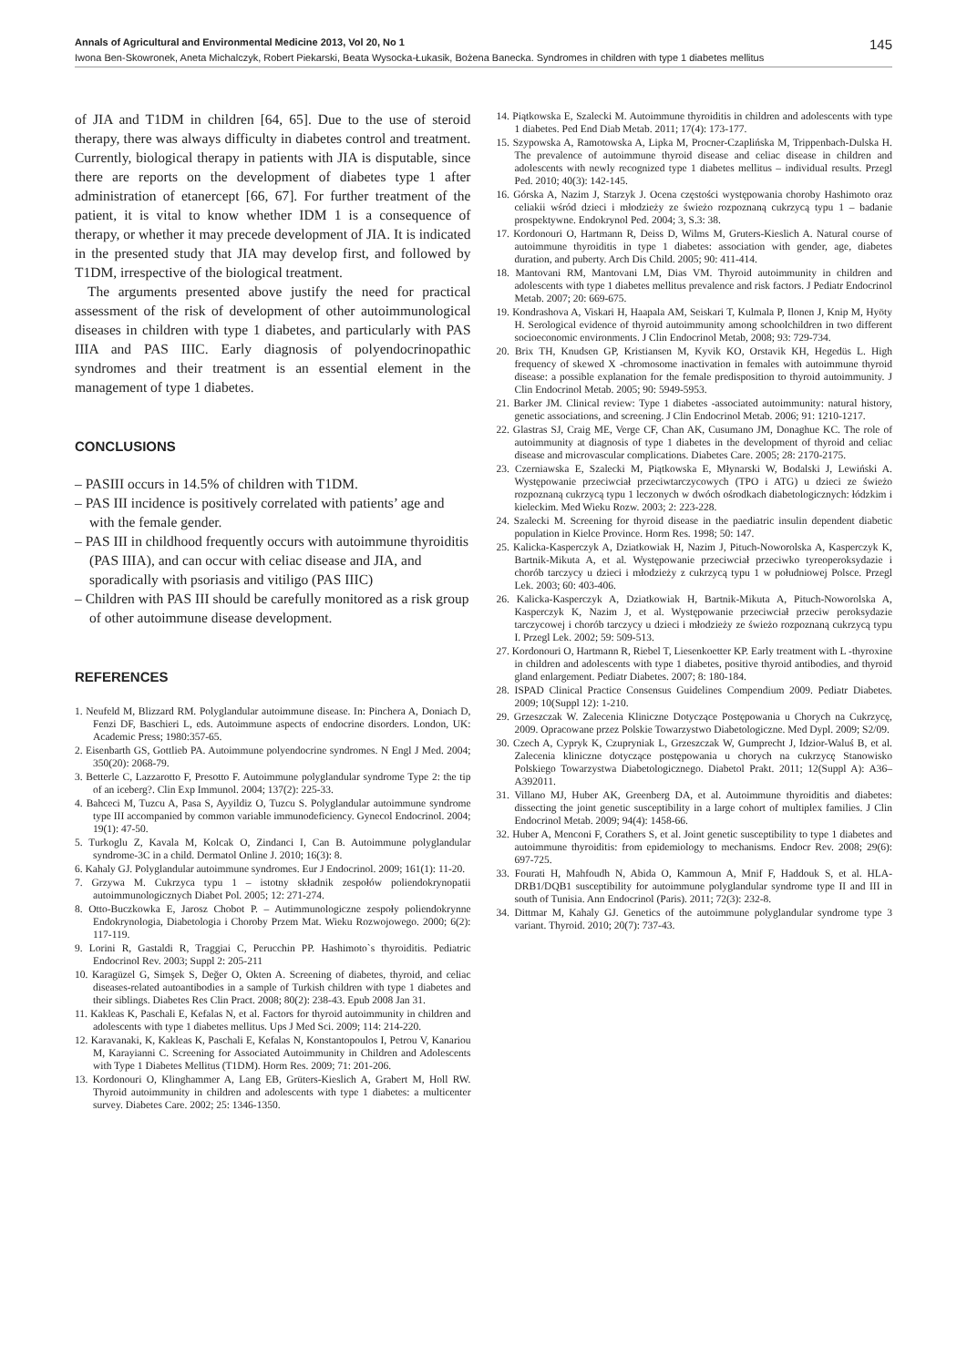Annals of Agricultural and Environmental Medicine 2013, Vol 20, No 1 145
Iwona Ben-Skowronek, Aneta Michalczyk, Robert Piekarski, Beata Wysocka-Łukasik, Bożena Banecka. Syndromes in children with type 1 diabetes mellitus
of JIA and T1DM in children [64, 65]. Due to the use of steroid therapy, there was always difficulty in diabetes control and treatment. Currently, biological therapy in patients with JIA is disputable, since there are reports on the development of diabetes type 1 after administration of etanercept [66, 67]. For further treatment of the patient, it is vital to know whether IDM 1 is a consequence of therapy, or whether it may precede development of JIA. It is indicated in the presented study that JIA may develop first, and followed by T1DM, irrespective of the biological treatment.
The arguments presented above justify the need for practical assessment of the risk of development of other autoimmunological diseases in children with type 1 diabetes, and particularly with PAS IIIA and PAS IIIC. Early diagnosis of polyendocrinopathic syndromes and their treatment is an essential element in the management of type 1 diabetes.
CONCLUSIONS
– PASIII occurs in 14.5% of children with T1DM.
– PAS III incidence is positively correlated with patients’ age and with the female gender.
– PAS III in childhood frequently occurs with autoimmune thyroiditis (PAS IIIA), and can occur with celiac disease and JIA, and sporadically with psoriasis and vitiligo (PAS IIIC)
– Children with PAS III should be carefully monitored as a risk group of other autoimmune disease development.
REFERENCES
1. Neufeld M, Blizzard RM. Polyglandular autoimmune disease. In: Pinchera A, Doniach D, Fenzi DF, Baschieri L, eds. Autoimmune aspects of endocrine disorders. London, UK: Academic Press; 1980:357-65.
2. Eisenbarth GS, Gottlieb PA. Autoimmune polyendocrine syndromes. N Engl J Med. 2004; 350(20): 2068-79.
3. Betterle C, Lazzarotto F, Presotto F. Autoimmune polyglandular syndrome Type 2: the tip of an iceberg?. Clin Exp Immunol. 2004; 137(2): 225-33.
4. Bahceci M, Tuzcu A, Pasa S, Ayyildiz O, Tuzcu S. Polyglandular autoimmune syndrome type III accompanied by common variable immunodeficiency. Gynecol Endocrinol. 2004; 19(1): 47-50.
5. Turkoglu Z, Kavala M, Kolcak O, Zindanci I, Can B. Autoimmune polyglandular syndrome-3C in a child. Dermatol Online J. 2010; 16(3): 8.
6. Kahaly GJ. Polyglandular autoimmune syndromes. Eur J Endocrinol. 2009; 161(1): 11-20.
7. Grzywa M. Cukrzyca typu 1 – istotny składnik zespołów poliendokrynopatii autoimmunologicznych Diabet Pol. 2005; 12: 271-274.
8. Otto-Buczkowka E, Jarosz Chobot P. – Autimmunologiczne zespoły poliendokrynne Endokrynologia, Diabetologia i Choroby Przem Mat. Wieku Rozwojowego. 2000; 6(2): 117-119.
9. Lorini R, Gastaldi R, Traggiai C, Perucchin PP. Hashimoto`s thyroiditis. Pediatric Endocrinol Rev. 2003; Suppl 2: 205-211
10. Karagüzel G, Simşek S, Değer O, Okten A. Screening of diabetes, thyroid, and celiac diseases-related autoantibodies in a sample of Turkish children with type 1 diabetes and their siblings. Diabetes Res Clin Pract. 2008; 80(2): 238-43. Epub 2008 Jan 31.
11. Kakleas K, Paschali E, Kefalas N, et al. Factors for thyroid autoimmunity in children and adolescents with type 1 diabetes mellitus. Ups J Med Sci. 2009; 114: 214-220.
12. Karavanaki, K, Kakleas K, Paschali E, Kefalas N, Konstantopoulos I, Petrou V, Kanariou M, Karayianni C. Screening for Associated Autoimmunity in Children and Adolescents with Type 1 Diabetes Mellitus (T1DM). Horm Res. 2009; 71: 201-206.
13. Kordonouri O, Klinghammer A, Lang EB, Grüters-Kieslich A, Grabert M, Holl RW. Thyroid autoimmunity in children and adolescents with type 1 diabetes: a multicenter survey. Diabetes Care. 2002; 25: 1346-1350.
14. Piątkowska E, Szalecki M. Autoimmune thyroiditis in children and adolescents with type 1 diabetes. Ped End Diab Metab. 2011; 17(4): 173-177.
15. Szypowska A, Ramotowska A, Lipka M, Procner-Czaplińska M, Trippenbach-Dulska H. The prevalence of autoimmune thyroid disease and celiac disease in children and adolescents with newly recognized type 1 diabetes mellitus – individual results. Przegl Ped. 2010; 40(3): 142-145.
16. Górska A, Nazim J, Starzyk J. Ocena częstości występowania choroby Hashimoto oraz celiakii wśród dzieci i młodzieży ze świeżo rozpoznaną cukrzycą typu 1 – badanie prospektywne. Endokrynol Ped. 2004; 3, S.3: 38.
17. Kordonouri O, Hartmann R, Deiss D, Wilms M, Gruters-Kieslich A. Natural course of autoimmune thyroiditis in type 1 diabetes: association with gender, age, diabetes duration, and puberty. Arch Dis Child. 2005; 90: 411-414.
18. Mantovani RM, Mantovani LM, Dias VM. Thyroid autoimmunity in children and adolescents with type 1 diabetes mellitus prevalence and risk factors. J Pediatr Endocrinol Metab. 2007; 20: 669-675.
19. Kondrashova A, Viskari H, Haapala AM, Seiskari T, Kulmala P, Ilonen J, Knip M, Hyöty H. Serological evidence of thyroid autoimmunity among schoolchildren in two different socioeconomic environments. J Clin Endocrinol Metab, 2008; 93: 729-734.
20. Brix TH, Knudsen GP, Kristiansen M, Kyvik KO, Orstavik KH, Hegedüs L. High frequency of skewed X -chromosome inactivation in females with autoimmune thyroid disease: a possible explanation for the female predisposition to thyroid autoimmunity. J Clin Endocrinol Metab. 2005; 90: 5949-5953.
21. Barker JM. Clinical review: Type 1 diabetes -associated autoimmunity: natural history, genetic associations, and screening. J Clin Endocrinol Metab. 2006; 91: 1210-1217.
22. Glastras SJ, Craig ME, Verge CF, Chan AK, Cusumano JM, Donaghue KC. The role of autoimmunity at diagnosis of type 1 diabetes in the development of thyroid and celiac disease and microvascular complications. Diabetes Care. 2005; 28: 2170-2175.
23. Czerniawska E, Szalecki M, Piątkowska E, Młynarski W, Bodalski J, Lewiński A. Występowanie przeciwciał przeciwtarczycowych (TPO i ATG) u dzieci ze świeżo rozpoznaną cukrzycą typu 1 leczonych w dwóch ośrodkach diabetologicznych: łódzkim i kieleckim. Med Wieku Rozw. 2003; 2: 223-228.
24. Szalecki M. Screening for thyroid disease in the paediatric insulin dependent diabetic population in Kielce Province. Horm Res. 1998; 50: 147.
25. Kalicka-Kasperczyk A, Dziatkowiak H, Nazim J, Pituch-Noworolska A, Kasperczyk K, Bartnik-Mikuta A, et al. Występowanie przeciwciał przeciwko tyreoperoksydazie i chorób tarczycy u dzieci i młodzieży z cukrzycą typu 1 w południowej Polsce. Przegl Lek. 2003; 60: 403-406.
26. Kalicka-Kasperczyk A, Dziatkowiak H, Bartnik-Mikuta A, Pituch-Noworolska A, Kasperczyk K, Nazim J, et al. Występowanie przeciwciał przeciw peroksydazie tarczycowej i chorób tarczycy u dzieci i młodzieży ze świeżo rozpoznaną cukrzycą typu I. Przegl Lek. 2002; 59: 509-513.
27. Kordonouri O, Hartmann R, Riebel T, Liesenkoetter KP. Early treatment with L -thyroxine in children and adolescents with type 1 diabetes, positive thyroid antibodies, and thyroid gland enlargement. Pediatr Diabetes. 2007; 8: 180-184.
28. ISPAD Clinical Practice Consensus Guidelines Compendium 2009. Pediatr Diabetes. 2009; 10(Suppl 12): 1-210.
29. Grzeszczak W. Zalecenia Kliniczne Dotyczące Postępowania u Chorych na Cukrzycę, 2009. Opracowane przez Polskie Towarzystwo Diabetologiczne. Med Dypl. 2009; S2/09.
30. Czech A, Cypryk K, Czupryniak L, Grzeszczak W, Gumprecht J, Idzior-Waluś B, et al. Zalecenia kliniczne dotyczące postępowania u chorych na cukrzycę Stanowisko Polskiego Towarzystwa Diabetologicznego. Diabetol Prakt. 2011; 12(Suppl A): A36–A392011.
31. Villano MJ, Huber AK, Greenberg DA, et al. Autoimmune thyroiditis and diabetes: dissecting the joint genetic susceptibility in a large cohort of multiplex families. J Clin Endocrinol Metab. 2009; 94(4): 1458-66.
32. Huber A, Menconi F, Corathers S, et al. Joint genetic susceptibility to type 1 diabetes and autoimmune thyroiditis: from epidemiology to mechanisms. Endocr Rev. 2008; 29(6): 697-725.
33. Fourati H, Mahfoudh N, Abida O, Kammoun A, Mnif F, Haddouk S, et al. HLA-DRB1/DQB1 susceptibility for autoimmune polyglandular syndrome type II and III in south of Tunisia. Ann Endocrinol (Paris). 2011; 72(3): 232-8.
34. Dittmar M, Kahaly GJ. Genetics of the autoimmune polyglandular syndrome type 3 variant. Thyroid. 2010; 20(7): 737-43.